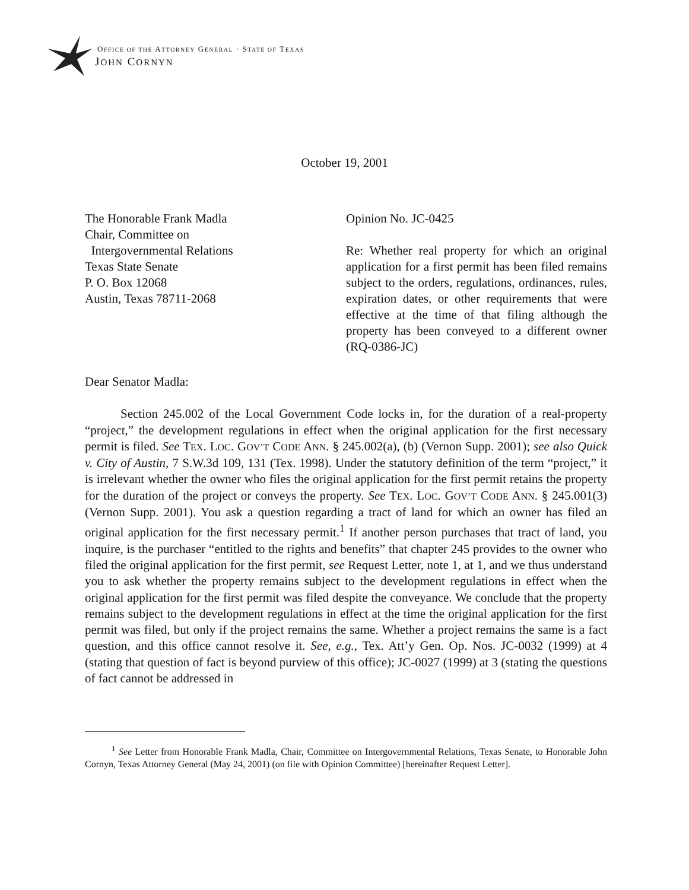OFFICE OF THE ATTORNEY GENERAL · STATE OF TEXAS
JOHN CORNYN
October 19, 2001
The Honorable Frank Madla
Chair, Committee on
Intergovernmental Relations
Texas State Senate
P. O. Box 12068
Austin, Texas 78711-2068
Opinion No. JC-0425
Re: Whether real property for which an original application for a first permit has been filed remains subject to the orders, regulations, ordinances, rules, expiration dates, or other requirements that were effective at the time of that filing although the property has been conveyed to a different owner (RQ-0386-JC)
Dear Senator Madla:
Section 245.002 of the Local Government Code locks in, for the duration of a real-property “project,” the development regulations in effect when the original application for the first necessary permit is filed. See TEX. LOC. GOV’T CODE ANN. § 245.002(a), (b) (Vernon Supp. 2001); see also Quick v. City of Austin, 7 S.W.3d 109, 131 (Tex. 1998). Under the statutory definition of the term “project,” it is irrelevant whether the owner who files the original application for the first permit retains the property for the duration of the project or conveys the property. See TEX. LOC. GOV’T CODE ANN. § 245.001(3) (Vernon Supp. 2001). You ask a question regarding a tract of land for which an owner has filed an original application for the first necessary permit.<sup>1</sup> If another person purchases that tract of land, you inquire, is the purchaser “entitled to the rights and benefits” that chapter 245 provides to the owner who filed the original application for the first permit, see Request Letter, note 1, at 1, and we thus understand you to ask whether the property remains subject to the development regulations in effect when the original application for the first permit was filed despite the conveyance. We conclude that the property remains subject to the development regulations in effect at the time the original application for the first permit was filed, but only if the project remains the same. Whether a project remains the same is a fact question, and this office cannot resolve it. See, e.g., Tex. Att’y Gen. Op. Nos. JC-0032 (1999) at 4 (stating that question of fact is beyond purview of this office); JC-0027 (1999) at 3 (stating the questions of fact cannot be addressed in
<sup>1</sup> See Letter from Honorable Frank Madla, Chair, Committee on Intergovernmental Relations, Texas Senate, to Honorable John Cornyn, Texas Attorney General (May 24, 2001) (on file with Opinion Committee) [hereinafter Request Letter].